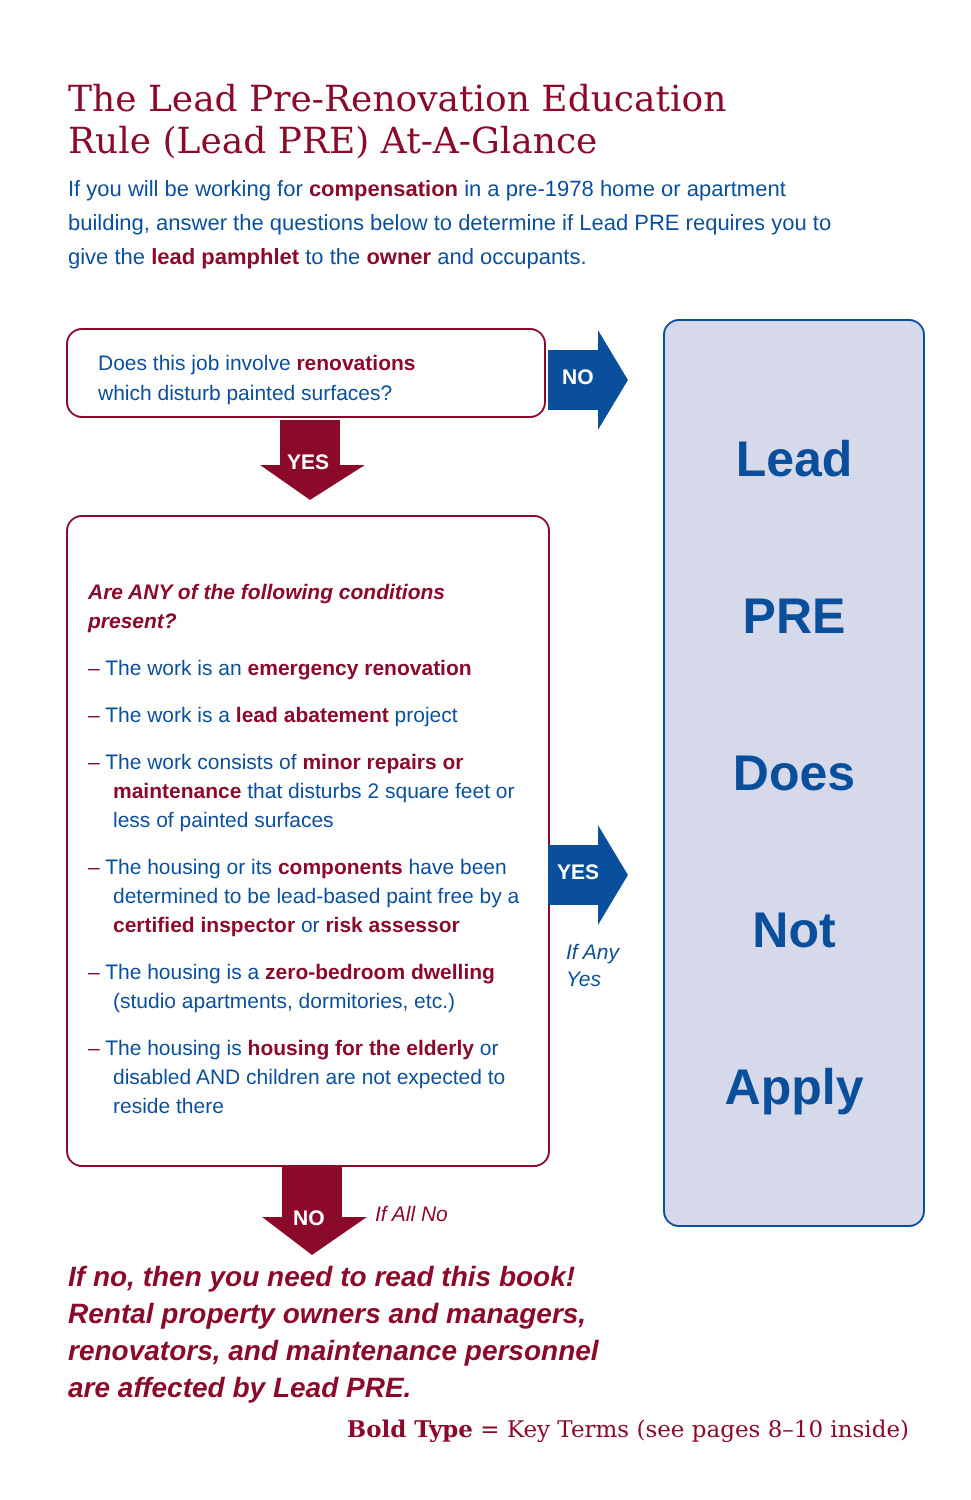The Lead Pre-Renovation Education
Rule (Lead PRE) At-A-Glance
If you will be working for compensation in a pre-1978 home or apartment building, answer the questions below to determine if Lead PRE requires you to give the lead pamphlet to the owner and occupants.
Does this job involve renovations
which disturb painted surfaces?
NO
YES
Are ANY of the following conditions present?
– The work is an emergency renovation
– The work is a lead abatement project
– The work consists of minor repairs or maintenance that disturbs 2 square feet or less of painted surfaces
– The housing or its components have been determined to be lead-based paint free by a certified inspector or risk assessor
– The housing is a zero-bedroom dwelling (studio apartments, dormitories, etc.)
– The housing is housing for the elderly or disabled AND children are not expected to reside there
YES
If Any
Yes
NO If All No
Lead
PRE
Does
Not
Apply
If no, then you need to read this book!
Rental property owners and managers,
renovators, and maintenance personnel
are affected by Lead PRE.
Bold Type = Key Terms (see pages 8–10 inside)